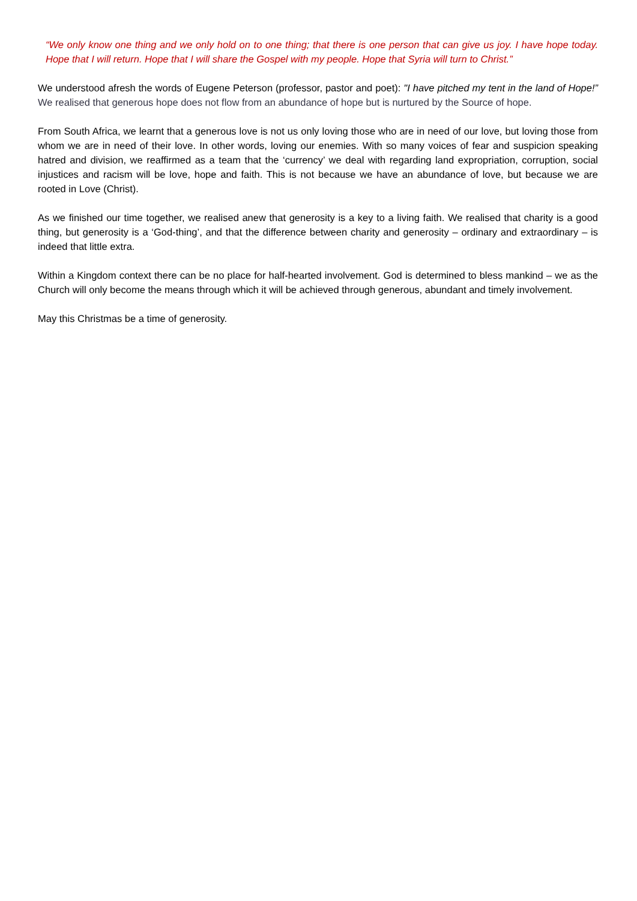“We only know one thing and we only hold on to one thing; that there is one person that can give us joy. I have hope today. Hope that I will return. Hope that I will share the Gospel with my people. Hope that Syria will turn to Christ.”
We understood afresh the words of Eugene Peterson (professor, pastor and poet): "I have pitched my tent in the land of Hope!” We realised that generous hope does not flow from an abundance of hope but is nurtured by the Source of hope.
From South Africa, we learnt that a generous love is not us only loving those who are in need of our love, but loving those from whom we are in need of their love. In other words, loving our enemies. With so many voices of fear and suspicion speaking hatred and division, we reaffirmed as a team that the ‘currency’ we deal with regarding land expropriation, corruption, social injustices and racism will be love, hope and faith. This is not because we have an abundance of love, but because we are rooted in Love (Christ).
As we finished our time together, we realised anew that generosity is a key to a living faith. We realised that charity is a good thing, but generosity is a ‘God-thing’, and that the difference between charity and generosity – ordinary and extraordinary – is indeed that little extra.
Within a Kingdom context there can be no place for half-hearted involvement. God is determined to bless mankind – we as the Church will only become the means through which it will be achieved through generous, abundant and timely involvement.
May this Christmas be a time of generosity.